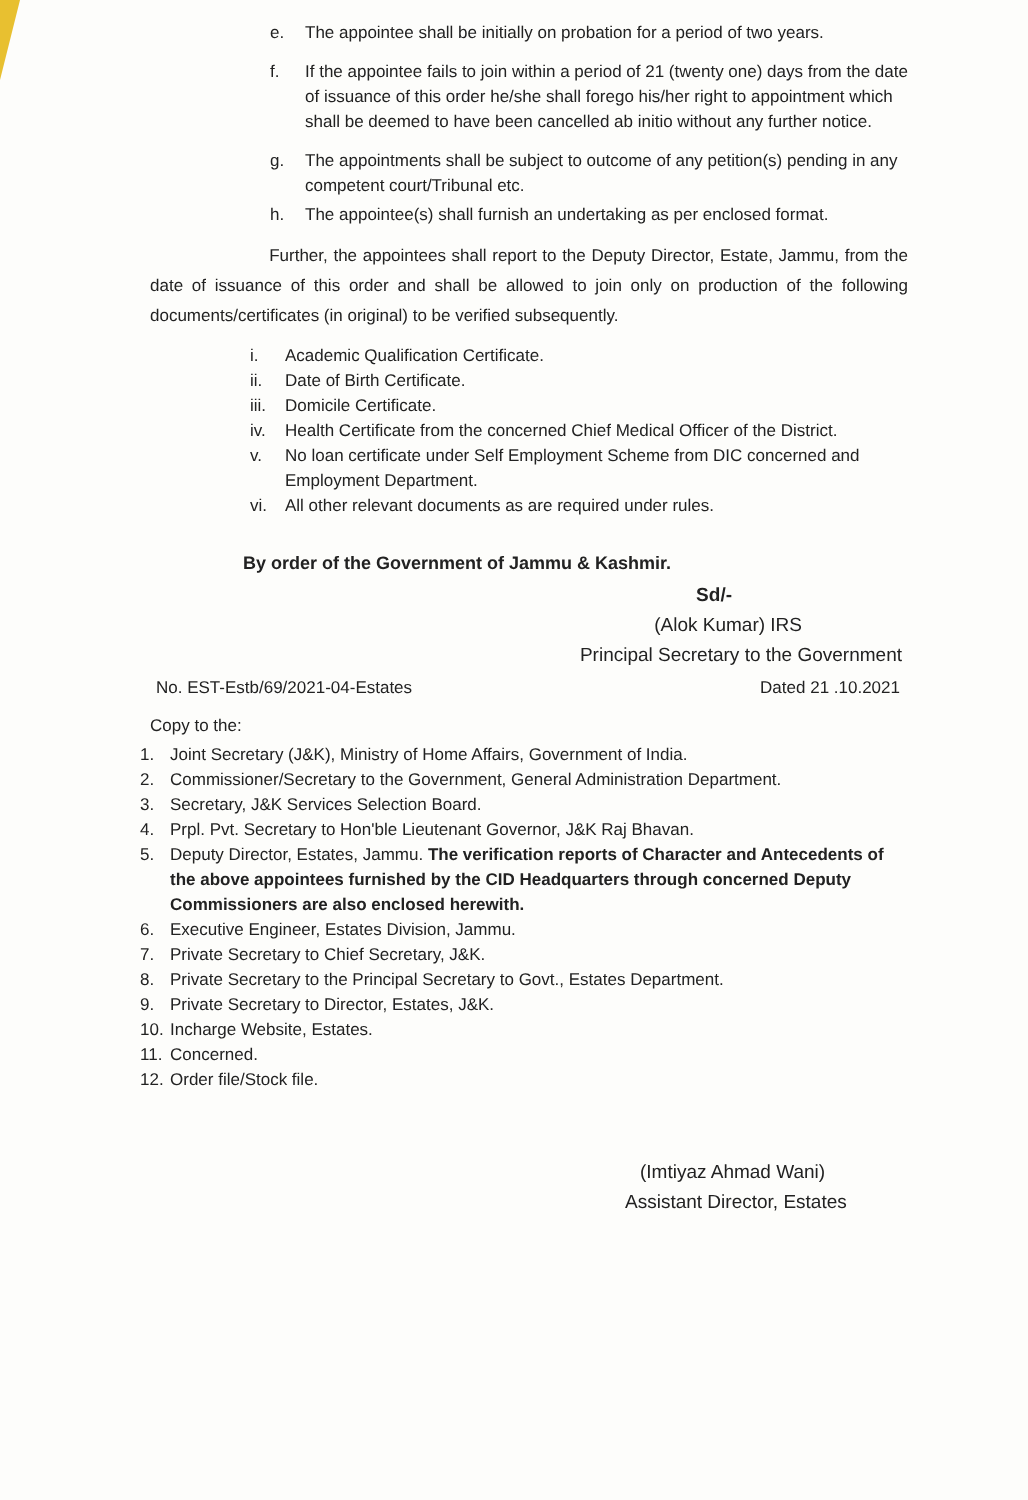e. The appointee shall be initially on probation for a period of two years.
f. If the appointee fails to join within a period of 21 (twenty one) days from the date of issuance of this order he/she shall forego his/her right to appointment which shall be deemed to have been cancelled ab initio without any further notice.
g. The appointments shall be subject to outcome of any petition(s) pending in any competent court/Tribunal etc.
h. The appointee(s) shall furnish an undertaking as per enclosed format.
Further, the appointees shall report to the Deputy Director, Estate, Jammu, from the date of issuance of this order and shall be allowed to join only on production of the following documents/certificates (in original) to be verified subsequently.
i. Academic Qualification Certificate.
ii. Date of Birth Certificate.
iii. Domicile Certificate.
iv. Health Certificate from the concerned Chief Medical Officer of the District.
v. No loan certificate under Self Employment Scheme from DIC concerned and Employment Department.
vi. All other relevant documents as are required under rules.
By order of the Government of Jammu & Kashmir.
Sd/-
(Alok Kumar) IRS
Principal Secretary to the Government
No. EST-Estb/69/2021-04-Estates Dated 21 .10.2021
Copy to the:
1. Joint Secretary (J&K), Ministry of Home Affairs, Government of India.
2. Commissioner/Secretary to the Government, General Administration Department.
3. Secretary, J&K Services Selection Board.
4. Prpl. Pvt. Secretary to Hon'ble Lieutenant Governor, J&K Raj Bhavan.
5. Deputy Director, Estates, Jammu. The verification reports of Character and Antecedents of the above appointees furnished by the CID Headquarters through concerned Deputy Commissioners are also enclosed herewith.
6. Executive Engineer, Estates Division, Jammu.
7. Private Secretary to Chief Secretary, J&K.
8. Private Secretary to the Principal Secretary to Govt., Estates Department.
9. Private Secretary to Director, Estates, J&K.
10. Incharge Website, Estates.
11. Concerned.
12. Order file/Stock file.
(Imtiyaz Ahmad Wani)
Assistant Director, Estates